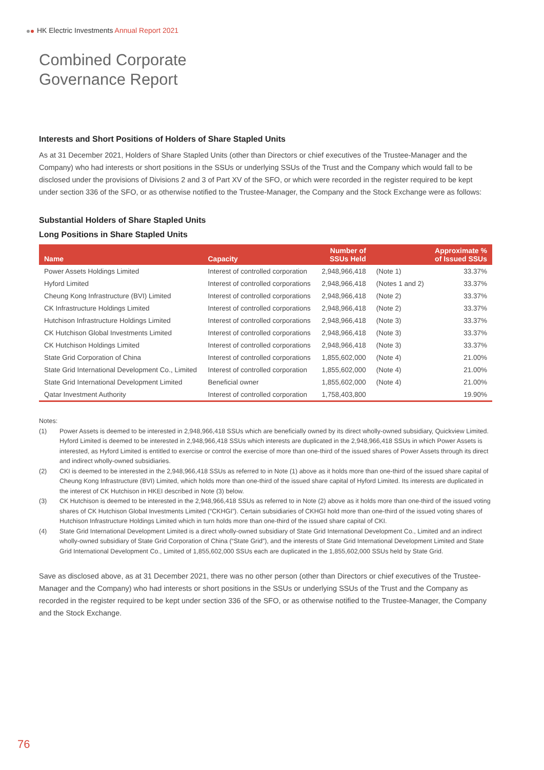HK Electric Investments Annual Report 2021
Combined Corporate
Governance Report
Interests and Short Positions of Holders of Share Stapled Units
As at 31 December 2021, Holders of Share Stapled Units (other than Directors or chief executives of the Trustee-Manager and the Company) who had interests or short positions in the SSUs or underlying SSUs of the Trust and the Company which would fall to be disclosed under the provisions of Divisions 2 and 3 of Part XV of the SFO, or which were recorded in the register required to be kept under section 336 of the SFO, or as otherwise notified to the Trustee-Manager, the Company and the Stock Exchange were as follows:
Substantial Holders of Share Stapled Units
Long Positions in Share Stapled Units
| Name | Capacity | Number of SSUs Held | | Approximate % of Issued SSUs |
| --- | --- | --- | --- | --- |
| Power Assets Holdings Limited | Interest of controlled corporation | 2,948,966,418 | (Note 1) | 33.37% |
| Hyford Limited | Interest of controlled corporations | 2,948,966,418 | (Notes 1 and 2) | 33.37% |
| Cheung Kong Infrastructure (BVI) Limited | Interest of controlled corporations | 2,948,966,418 | (Note 2) | 33.37% |
| CK Infrastructure Holdings Limited | Interest of controlled corporations | 2,948,966,418 | (Note 2) | 33.37% |
| Hutchison Infrastructure Holdings Limited | Interest of controlled corporations | 2,948,966,418 | (Note 3) | 33.37% |
| CK Hutchison Global Investments Limited | Interest of controlled corporations | 2,948,966,418 | (Note 3) | 33.37% |
| CK Hutchison Holdings Limited | Interest of controlled corporations | 2,948,966,418 | (Note 3) | 33.37% |
| State Grid Corporation of China | Interest of controlled corporations | 1,855,602,000 | (Note 4) | 21.00% |
| State Grid International Development Co., Limited | Interest of controlled corporation | 1,855,602,000 | (Note 4) | 21.00% |
| State Grid International Development Limited | Beneficial owner | 1,855,602,000 | (Note 4) | 21.00% |
| Qatar Investment Authority | Interest of controlled corporation | 1,758,403,800 | | 19.90% |
Notes:
(1) Power Assets is deemed to be interested in 2,948,966,418 SSUs which are beneficially owned by its direct wholly-owned subsidiary, Quickview Limited. Hyford Limited is deemed to be interested in 2,948,966,418 SSUs which interests are duplicated in the 2,948,966,418 SSUs in which Power Assets is interested, as Hyford Limited is entitled to exercise or control the exercise of more than one-third of the issued shares of Power Assets through its direct and indirect wholly-owned subsidiaries.
(2) CKI is deemed to be interested in the 2,948,966,418 SSUs as referred to in Note (1) above as it holds more than one-third of the issued share capital of Cheung Kong Infrastructure (BVI) Limited, which holds more than one-third of the issued share capital of Hyford Limited. Its interests are duplicated in the interest of CK Hutchison in HKEI described in Note (3) below.
(3) CK Hutchison is deemed to be interested in the 2,948,966,418 SSUs as referred to in Note (2) above as it holds more than one-third of the issued voting shares of CK Hutchison Global Investments Limited (“CKHGI”). Certain subsidiaries of CKHGI hold more than one-third of the issued voting shares of Hutchison Infrastructure Holdings Limited which in turn holds more than one-third of the issued share capital of CKI.
(4) State Grid International Development Limited is a direct wholly-owned subsidiary of State Grid International Development Co., Limited and an indirect wholly-owned subsidiary of State Grid Corporation of China (“State Grid”), and the interests of State Grid International Development Limited and State Grid International Development Co., Limited of 1,855,602,000 SSUs each are duplicated in the 1,855,602,000 SSUs held by State Grid.
Save as disclosed above, as at 31 December 2021, there was no other person (other than Directors or chief executives of the Trustee-Manager and the Company) who had interests or short positions in the SSUs or underlying SSUs of the Trust and the Company as recorded in the register required to be kept under section 336 of the SFO, or as otherwise notified to the Trustee-Manager, the Company and the Stock Exchange.
76